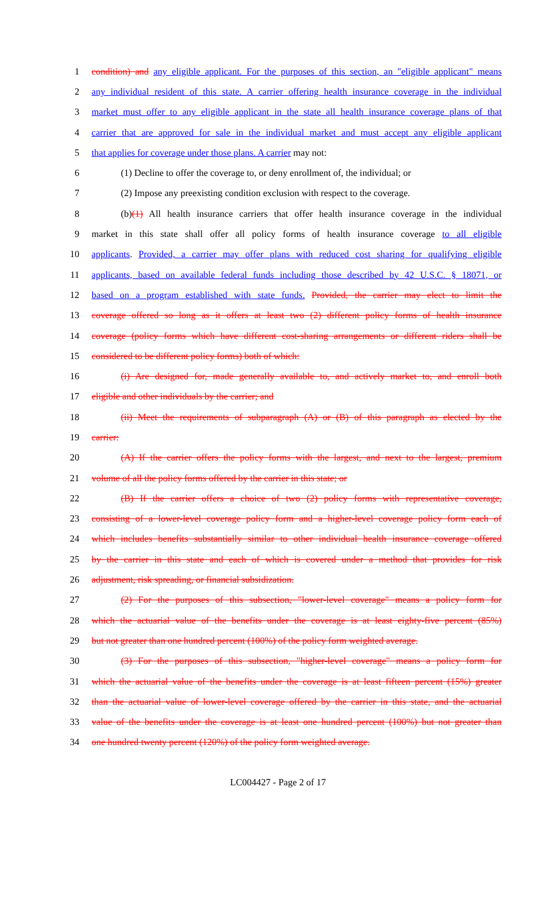1 condition) and any eligible applicant. For the purposes of this section, an "eligible applicant" means
2 any individual resident of this state. A carrier offering health insurance coverage in the individual
3 market must offer to any eligible applicant in the state all health insurance coverage plans of that
4 carrier that are approved for sale in the individual market and must accept any eligible applicant
5 that applies for coverage under those plans. A carrier may not:
6 (1) Decline to offer the coverage to, or deny enrollment of, the individual; or
7 (2) Impose any preexisting condition exclusion with respect to the coverage.
8 (b)(1) All health insurance carriers that offer health insurance coverage in the individual
9 market in this state shall offer all policy forms of health insurance coverage to all eligible
10 applicants. Provided, a carrier may offer plans with reduced cost sharing for qualifying eligible
11 applicants, based on available federal funds including those described by 42 U.S.C. § 18071, or
12 based on a program established with state funds. Provided, the carrier may elect to limit the
13 coverage offered so long as it offers at least two (2) different policy forms of health insurance
14 coverage (policy forms which have different cost-sharing arrangements or different riders shall be
15 considered to be different policy forms) both of which:
16 (i) Are designed for, made generally available to, and actively market to, and enroll both
17 eligible and other individuals by the carrier; and
18 (ii) Meet the requirements of subparagraph (A) or (B) of this paragraph as elected by the
19 carrier:
20 (A) If the carrier offers the policy forms with the largest, and next to the largest, premium
21 volume of all the policy forms offered by the carrier in this state; or
22 (B) If the carrier offers a choice of two (2) policy forms with representative coverage,
23 consisting of a lower-level coverage policy form and a higher-level coverage policy form each of
24 which includes benefits substantially similar to other individual health insurance coverage offered
25 by the carrier in this state and each of which is covered under a method that provides for risk
26 adjustment, risk spreading, or financial subsidization.
27 (2) For the purposes of this subsection, "lower-level coverage" means a policy form for
28 which the actuarial value of the benefits under the coverage is at least eighty-five percent (85%)
29 but not greater than one hundred percent (100%) of the policy form weighted average.
30 (3) For the purposes of this subsection, "higher-level coverage" means a policy form for
31 which the actuarial value of the benefits under the coverage is at least fifteen percent (15%) greater
32 than the actuarial value of lower-level coverage offered by the carrier in this state, and the actuarial
33 value of the benefits under the coverage is at least one hundred percent (100%) but not greater than
34 one hundred twenty percent (120%) of the policy form weighted average.
LC004427 - Page 2 of 17